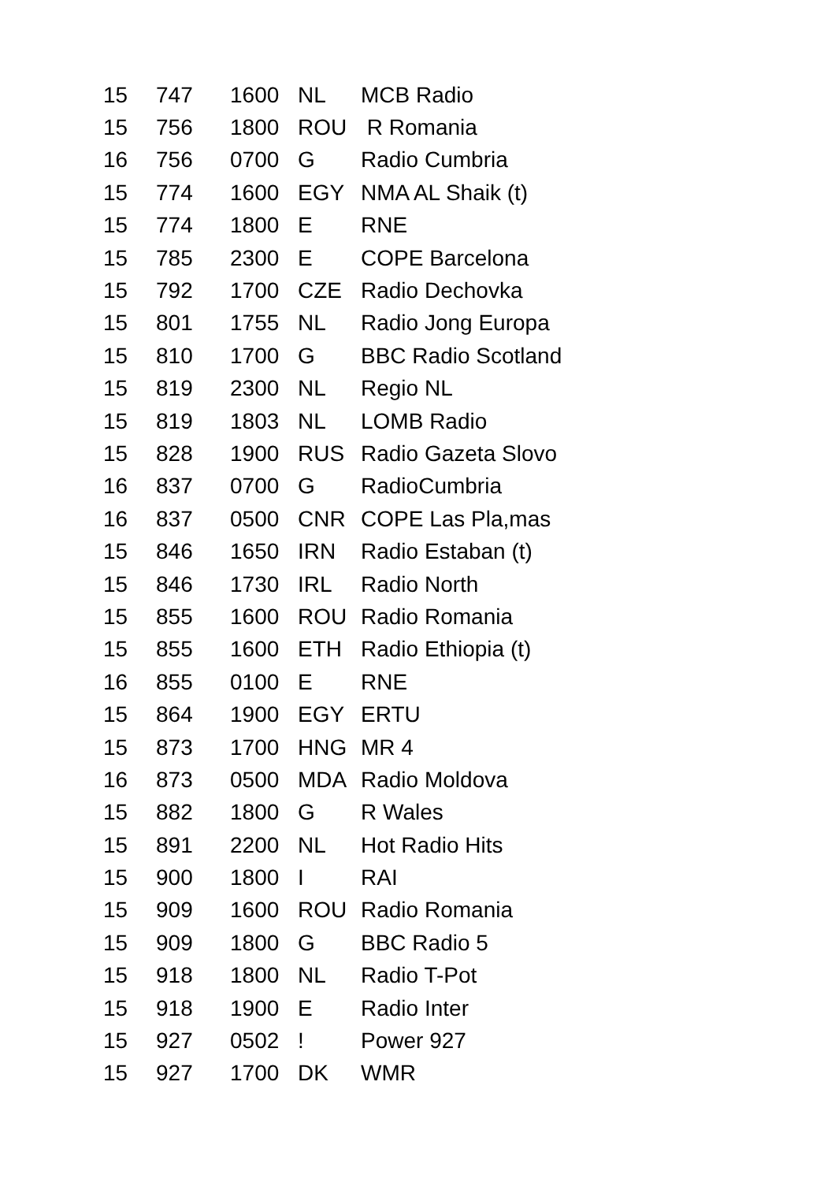| 15 | 747 | 1600 | NL | MCB Radio |
| 15 | 756 | 1800 | ROU | R Romania |
| 16 | 756 | 0700 | G | Radio Cumbria |
| 15 | 774 | 1600 | EGY | NMA AL Shaik (t) |
| 15 | 774 | 1800 | E | RNE |
| 15 | 785 | 2300 | E | COPE Barcelona |
| 15 | 792 | 1700 | CZE | Radio Dechovka |
| 15 | 801 | 1755 | NL | Radio Jong Europa |
| 15 | 810 | 1700 | G | BBC Radio Scotland |
| 15 | 819 | 2300 | NL | Regio NL |
| 15 | 819 | 1803 | NL | LOMB Radio |
| 15 | 828 | 1900 | RUS | Radio Gazeta Slovo |
| 16 | 837 | 0700 | G | RadioCumbria |
| 16 | 837 | 0500 | CNR | COPE Las Pla,mas |
| 15 | 846 | 1650 | IRN | Radio Estaban (t) |
| 15 | 846 | 1730 | IRL | Radio North |
| 15 | 855 | 1600 | ROU | Radio Romania |
| 15 | 855 | 1600 | ETH | Radio Ethiopia (t) |
| 16 | 855 | 0100 | E | RNE |
| 15 | 864 | 1900 | EGY | ERTU |
| 15 | 873 | 1700 | HNG | MR 4 |
| 16 | 873 | 0500 | MDA | Radio Moldova |
| 15 | 882 | 1800 | G | R Wales |
| 15 | 891 | 2200 | NL | Hot Radio Hits |
| 15 | 900 | 1800 | I | RAI |
| 15 | 909 | 1600 | ROU | Radio Romania |
| 15 | 909 | 1800 | G | BBC Radio 5 |
| 15 | 918 | 1800 | NL | Radio T-Pot |
| 15 | 918 | 1900 | E | Radio Inter |
| 15 | 927 | 0502 | ! | Power 927 |
| 15 | 927 | 1700 | DK | WMR |